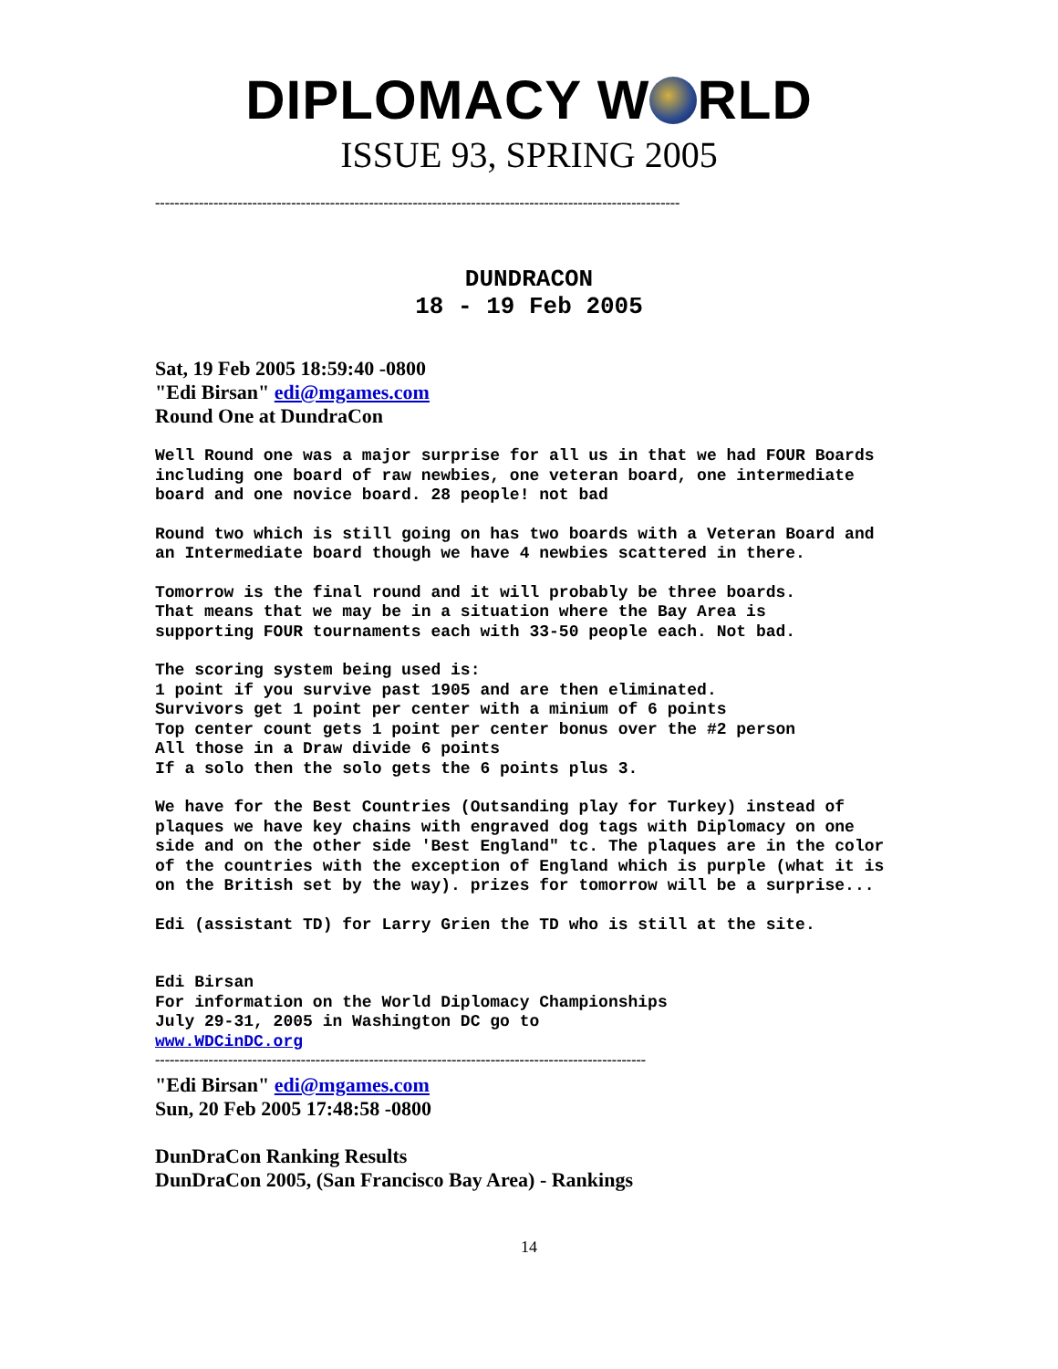DIPLOMACY W RLD
ISSUE 93, SPRING 2005
------------------------------------------------------------------------------------------------------------
DUNDRACON
18 - 19 Feb 2005
Sat, 19 Feb 2005 18:59:40 -0800
"Edi Birsan" edi@mgames.com
Round One at DundraCon
Well Round one was a major surprise for all us in that we had FOUR Boards including one board of raw newbies, one veteran board, one intermediate board and one novice board. 28 people! not bad
Round two which is still going on has two boards with a Veteran Board and an Intermediate board though we have 4 newbies scattered in there.
Tomorrow is the final round and it will probably be three boards.
That means that we may be in a situation where the Bay Area is
supporting FOUR tournaments each with 33-50 people each. Not bad.
The scoring system being used is:
1 point if you survive past 1905 and are then eliminated.
Survivors get 1 point per center with a minium of 6 points
Top center count gets 1 point per center bonus over the #2 person
All those in a Draw divide 6 points
If a solo then the solo gets the 6 points plus 3.
We have for the Best Countries (Outsanding play for Turkey) instead of plaques we have key chains with engraved dog tags with Diplomacy on one side and on the other side 'Best England" tc. The plaques are in the color of the countries with the exception of England which is purple (what it is on the British set by the way). prizes for tomorrow will be a surprise...
Edi (assistant TD) for Larry Grien the TD who is still at the site.
Edi Birsan
For information on the World Diplomacy Championships
July 29-31, 2005 in Washington DC go to
www.WDCinDC.org
-----------------------------------------------------------------------------------------------------
"Edi Birsan" edi@mgames.com
Sun, 20 Feb 2005 17:48:58 -0800
DunDraCon Ranking Results
DunDraCon 2005, (San Francisco Bay Area) - Rankings
14